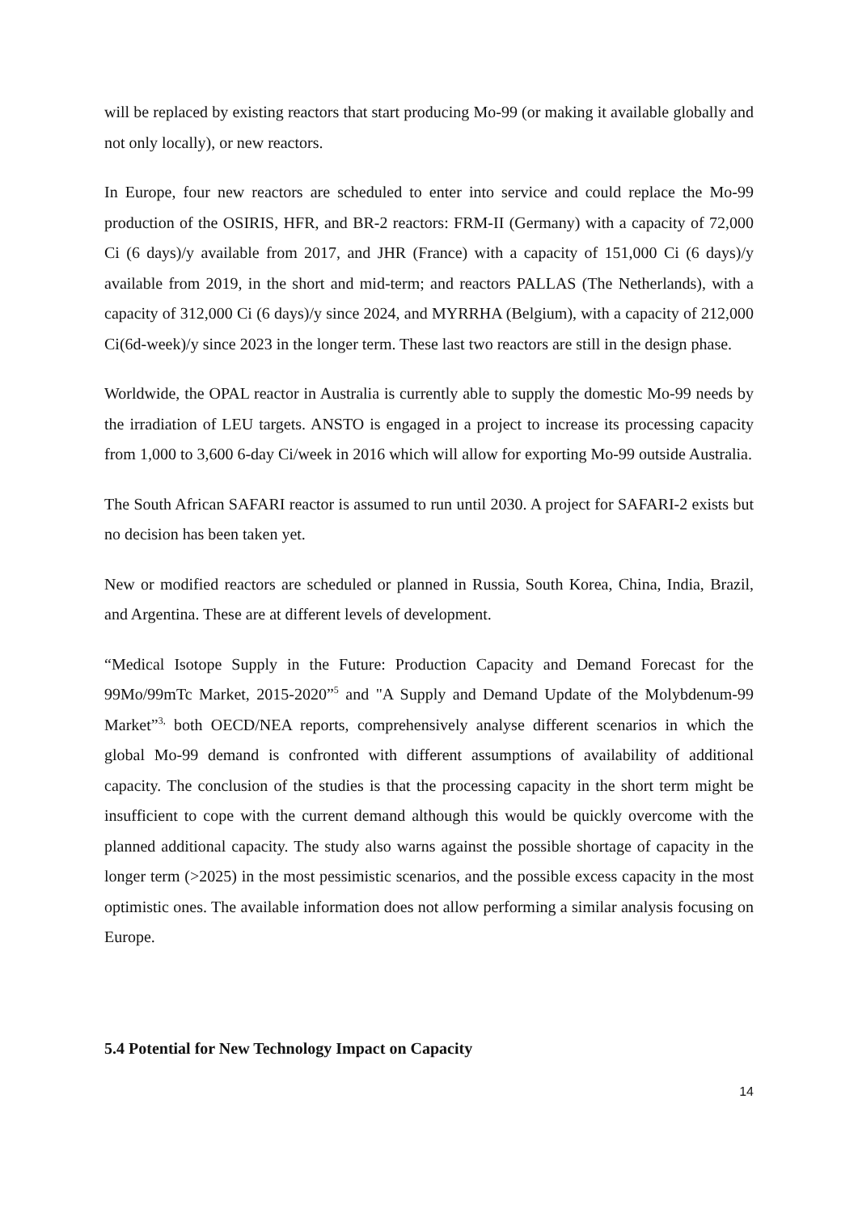will be replaced by existing reactors that start producing Mo-99 (or making it available globally and not only locally), or new reactors.
In Europe, four new reactors are scheduled to enter into service and could replace the Mo-99 production of the OSIRIS, HFR, and BR-2 reactors: FRM-II (Germany) with a capacity of 72,000 Ci (6 days)/y available from 2017, and JHR (France) with a capacity of 151,000 Ci (6 days)/y available from 2019, in the short and mid-term; and reactors PALLAS (The Netherlands), with a capacity of 312,000 Ci (6 days)/y since 2024, and MYRRHA (Belgium), with a capacity of 212,000 Ci(6d-week)/y since 2023 in the longer term. These last two reactors are still in the design phase.
Worldwide, the OPAL reactor in Australia is currently able to supply the domestic Mo-99 needs by the irradiation of LEU targets. ANSTO is engaged in a project to increase its processing capacity from 1,000 to 3,600 6-day Ci/week in 2016 which will allow for exporting Mo-99 outside Australia.
The South African SAFARI reactor is assumed to run until 2030. A project for SAFARI-2 exists but no decision has been taken yet.
New or modified reactors are scheduled or planned in Russia, South Korea, China, India, Brazil, and Argentina. These are at different levels of development.
“Medical Isotope Supply in the Future: Production Capacity and Demand Forecast for the 99Mo/99mTc Market, 2015-2020”<sup>5</sup> and "A Supply and Demand Update of the Molybdenum-99 Market”<sup>3,</sup> both OECD/NEA reports, comprehensively analyse different scenarios in which the global Mo-99 demand is confronted with different assumptions of availability of additional capacity. The conclusion of the studies is that the processing capacity in the short term might be insufficient to cope with the current demand although this would be quickly overcome with the planned additional capacity. The study also warns against the possible shortage of capacity in the longer term (>2025) in the most pessimistic scenarios, and the possible excess capacity in the most optimistic ones. The available information does not allow performing a similar analysis focusing on Europe.
5.4 Potential for New Technology Impact on Capacity
14